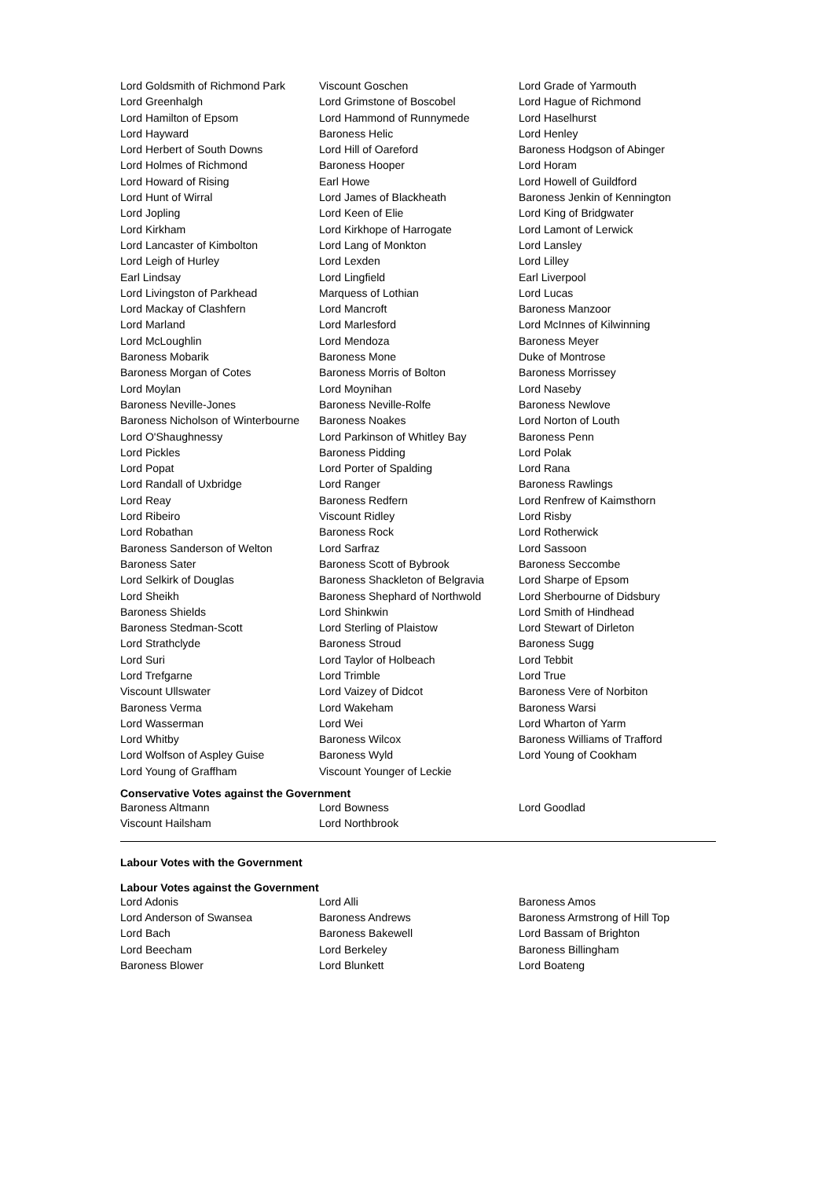| Lord Goldsmith of Richmond Park | Viscount Goschen | Lord Grade of Yarmouth |
| Lord Greenhalgh | Lord Grimstone of Boscobel | Lord Hague of Richmond |
| Lord Hamilton of Epsom | Lord Hammond of Runnymede | Lord Haselhurst |
| Lord Hayward | Baroness Helic | Lord Henley |
| Lord Herbert of South Downs | Lord Hill of Oareford | Baroness Hodgson of Abinger |
| Lord Holmes of Richmond | Baroness Hooper | Lord Horam |
| Lord Howard of Rising | Earl Howe | Lord Howell of Guildford |
| Lord Hunt of Wirral | Lord James of Blackheath | Baroness Jenkin of Kennington |
| Lord Jopling | Lord Keen of Elie | Lord King of Bridgwater |
| Lord Kirkham | Lord Kirkhope of Harrogate | Lord Lamont of Lerwick |
| Lord Lancaster of Kimbolton | Lord Lang of Monkton | Lord Lansley |
| Lord Leigh of Hurley | Lord Lexden | Lord Lilley |
| Earl Lindsay | Lord Lingfield | Earl Liverpool |
| Lord Livingston of Parkhead | Marquess of Lothian | Lord Lucas |
| Lord Mackay of Clashfern | Lord Mancroft | Baroness Manzoor |
| Lord Marland | Lord Marlesford | Lord McInnes of Kilwinning |
| Lord McLoughlin | Lord Mendoza | Baroness Meyer |
| Baroness Mobarik | Baroness Mone | Duke of Montrose |
| Baroness Morgan of Cotes | Baroness Morris of Bolton | Baroness Morrissey |
| Lord Moylan | Lord Moynihan | Lord Naseby |
| Baroness Neville-Jones | Baroness Neville-Rolfe | Baroness Newlove |
| Baroness Nicholson of Winterbourne | Baroness Noakes | Lord Norton of Louth |
| Lord O'Shaughnessy | Lord Parkinson of Whitley Bay | Baroness Penn |
| Lord Pickles | Baroness Pidding | Lord Polak |
| Lord Popat | Lord Porter of Spalding | Lord Rana |
| Lord Randall of Uxbridge | Lord Ranger | Baroness Rawlings |
| Lord Reay | Baroness Redfern | Lord Renfrew of Kaimsthorn |
| Lord Ribeiro | Viscount Ridley | Lord Risby |
| Lord Robathan | Baroness Rock | Lord Rotherwick |
| Baroness Sanderson of Welton | Lord Sarfraz | Lord Sassoon |
| Baroness Sater | Baroness Scott of Bybrook | Baroness Seccombe |
| Lord Selkirk of Douglas | Baroness Shackleton of Belgravia | Lord Sharpe of Epsom |
| Lord Sheikh | Baroness Shephard of Northwold | Lord Sherbourne of Didsbury |
| Baroness Shields | Lord Shinkwin | Lord Smith of Hindhead |
| Baroness Stedman-Scott | Lord Sterling of Plaistow | Lord Stewart of Dirleton |
| Lord Strathclyde | Baroness Stroud | Baroness Sugg |
| Lord Suri | Lord Taylor of Holbeach | Lord Tebbit |
| Lord Trefgarne | Lord Trimble | Lord True |
| Viscount Ullswater | Lord Vaizey of Didcot | Baroness Vere of Norbiton |
| Baroness Verma | Lord Wakeham | Baroness Warsi |
| Lord Wasserman | Lord Wei | Lord Wharton of Yarm |
| Lord Whitby | Baroness Wilcox | Baroness Williams of Trafford |
| Lord Wolfson of Aspley Guise | Baroness Wyld | Lord Young of Cookham |
| Lord Young of Graffham | Viscount Younger of Leckie | |
Conservative Votes against the Government
| Baroness Altmann | Lord Bowness | Lord Goodlad |
| Viscount Hailsham | Lord Northbrook | |
Labour Votes with the Government
Labour Votes against the Government
| Lord Adonis | Lord Alli | Baroness Amos |
| Lord Anderson of Swansea | Baroness Andrews | Baroness Armstrong of Hill Top |
| Lord Bach | Baroness Bakewell | Lord Bassam of Brighton |
| Lord Beecham | Lord Berkeley | Baroness Billingham |
| Baroness Blower | Lord Blunkett | Lord Boateng |